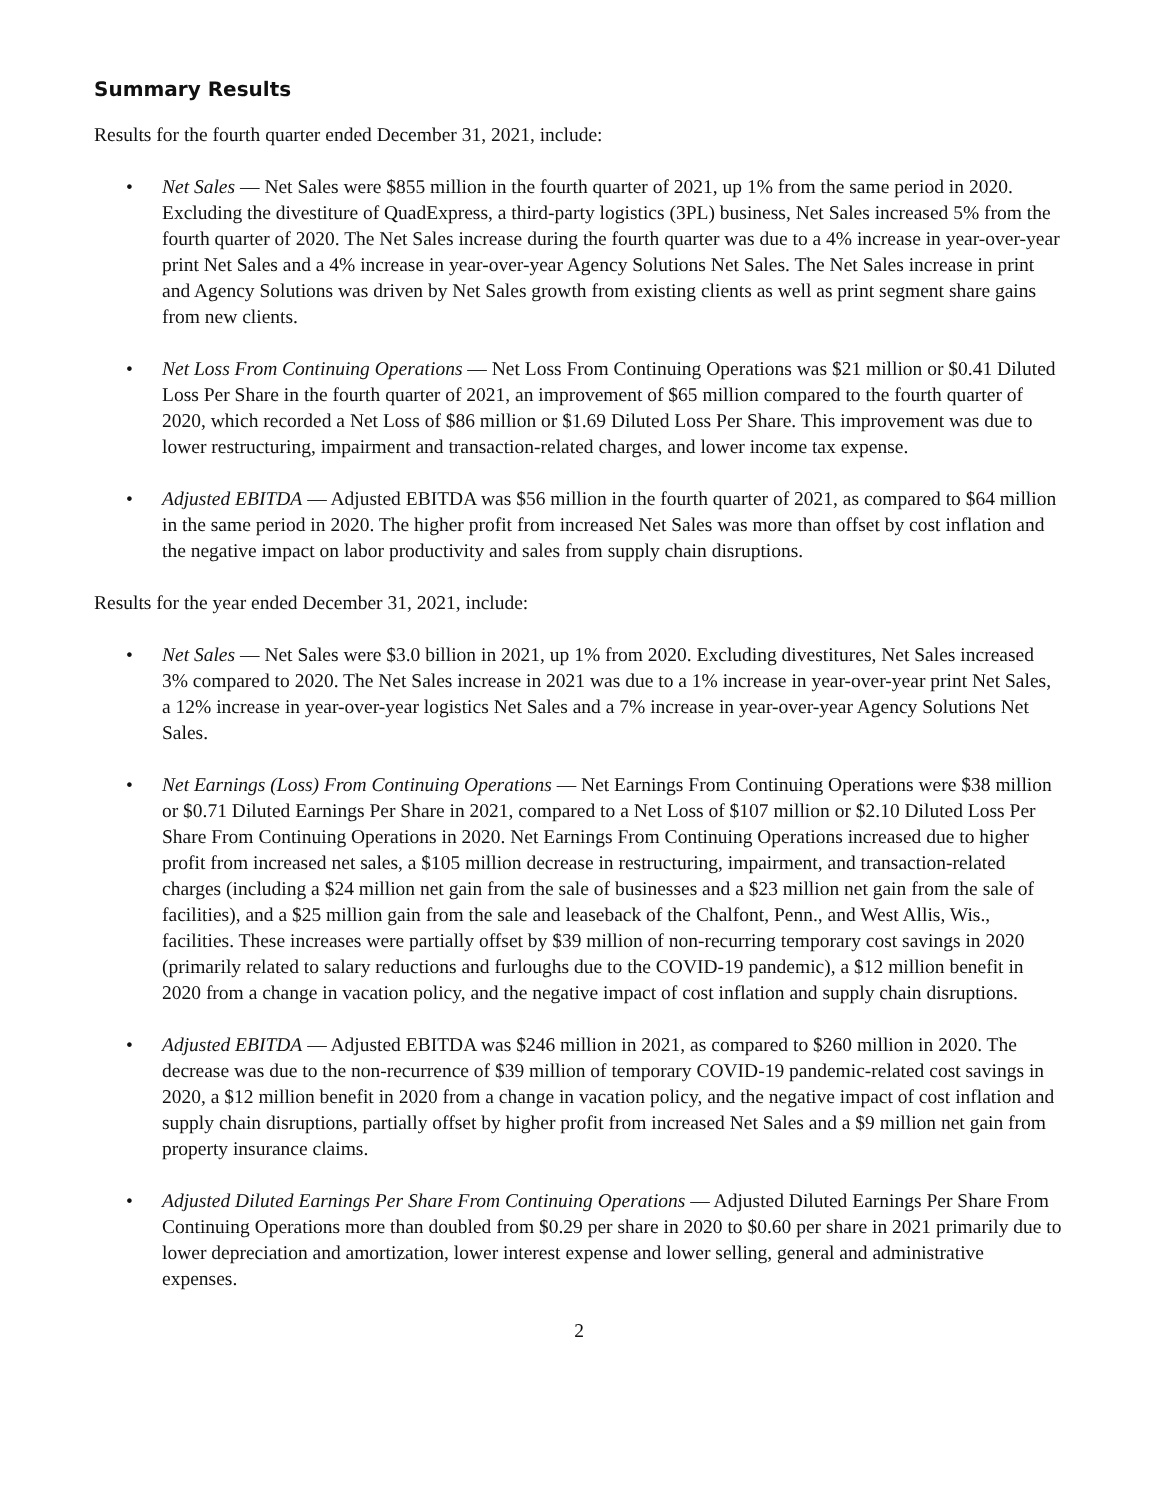Summary Results
Results for the fourth quarter ended December 31, 2021, include:
• Net Sales — Net Sales were $855 million in the fourth quarter of 2021, up 1% from the same period in 2020. Excluding the divestiture of QuadExpress, a third-party logistics (3PL) business, Net Sales increased 5% from the fourth quarter of 2020. The Net Sales increase during the fourth quarter was due to a 4% increase in year-over-year print Net Sales and a 4% increase in year-over-year Agency Solutions Net Sales. The Net Sales increase in print and Agency Solutions was driven by Net Sales growth from existing clients as well as print segment share gains from new clients.
• Net Loss From Continuing Operations — Net Loss From Continuing Operations was $21 million or $0.41 Diluted Loss Per Share in the fourth quarter of 2021, an improvement of $65 million compared to the fourth quarter of 2020, which recorded a Net Loss of $86 million or $1.69 Diluted Loss Per Share. This improvement was due to lower restructuring, impairment and transaction-related charges, and lower income tax expense.
• Adjusted EBITDA — Adjusted EBITDA was $56 million in the fourth quarter of 2021, as compared to $64 million in the same period in 2020. The higher profit from increased Net Sales was more than offset by cost inflation and the negative impact on labor productivity and sales from supply chain disruptions.
Results for the year ended December 31, 2021, include:
• Net Sales — Net Sales were $3.0 billion in 2021, up 1% from 2020. Excluding divestitures, Net Sales increased 3% compared to 2020. The Net Sales increase in 2021 was due to a 1% increase in year-over-year print Net Sales, a 12% increase in year-over-year logistics Net Sales and a 7% increase in year-over-year Agency Solutions Net Sales.
• Net Earnings (Loss) From Continuing Operations — Net Earnings From Continuing Operations were $38 million or $0.71 Diluted Earnings Per Share in 2021, compared to a Net Loss of $107 million or $2.10 Diluted Loss Per Share From Continuing Operations in 2020. Net Earnings From Continuing Operations increased due to higher profit from increased net sales, a $105 million decrease in restructuring, impairment, and transaction-related charges (including a $24 million net gain from the sale of businesses and a $23 million net gain from the sale of facilities), and a $25 million gain from the sale and leaseback of the Chalfont, Penn., and West Allis, Wis., facilities. These increases were partially offset by $39 million of non-recurring temporary cost savings in 2020 (primarily related to salary reductions and furloughs due to the COVID-19 pandemic), a $12 million benefit in 2020 from a change in vacation policy, and the negative impact of cost inflation and supply chain disruptions.
• Adjusted EBITDA — Adjusted EBITDA was $246 million in 2021, as compared to $260 million in 2020. The decrease was due to the non-recurrence of $39 million of temporary COVID-19 pandemic-related cost savings in 2020, a $12 million benefit in 2020 from a change in vacation policy, and the negative impact of cost inflation and supply chain disruptions, partially offset by higher profit from increased Net Sales and a $9 million net gain from property insurance claims.
• Adjusted Diluted Earnings Per Share From Continuing Operations — Adjusted Diluted Earnings Per Share From Continuing Operations more than doubled from $0.29 per share in 2020 to $0.60 per share in 2021 primarily due to lower depreciation and amortization, lower interest expense and lower selling, general and administrative expenses.
2